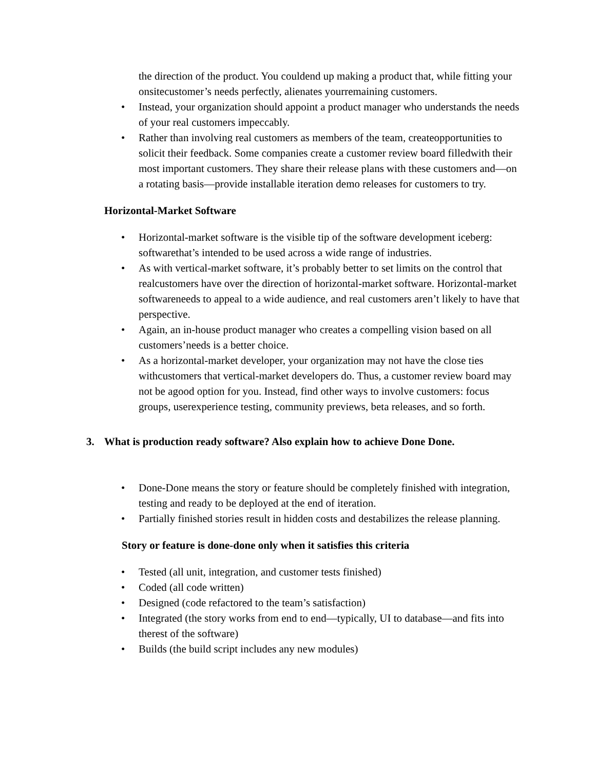the direction of the product. You couldend up making a product that, while fitting your onsitecustomer’s needs perfectly, alienates yourremaining customers.
• Instead, your organization should appoint a product manager who understands the needs of your real customers impeccably.
• Rather than involving real customers as members of the team, createopportunities to solicit their feedback. Some companies create a customer review board filledwith their most important customers. They share their release plans with these customers and—on a rotating basis—provide installable iteration demo releases for customers to try.
Horizontal-Market Software
• Horizontal-market software is the visible tip of the software development iceberg: softwarethat’s intended to be used across a wide range of industries.
• As with vertical-market software, it’s probably better to set limits on the control that realcustomers have over the direction of horizontal-market software. Horizontal-market softwareneeds to appeal to a wide audience, and real customers aren’t likely to have that perspective.
• Again, an in-house product manager who creates a compelling vision based on all customers’needs is a better choice.
• As a horizontal-market developer, your organization may not have the close ties withcustomers that vertical-market developers do. Thus, a customer review board may not be agood option for you. Instead, find other ways to involve customers: focus groups, userexperience testing, community previews, beta releases, and so forth.
3. What is production ready software? Also explain how to achieve Done Done.
• Done-Done means the story or feature should be completely finished with integration, testing and ready to be deployed at the end of iteration.
• Partially finished stories result in hidden costs and destabilizes the release planning.
Story or feature is done-done only when it satisfies this criteria
• Tested (all unit, integration, and customer tests finished)
• Coded (all code written)
• Designed (code refactored to the team’s satisfaction)
• Integrated (the story works from end to end—typically, UI to database—and fits into therest of the software)
• Builds (the build script includes any new modules)